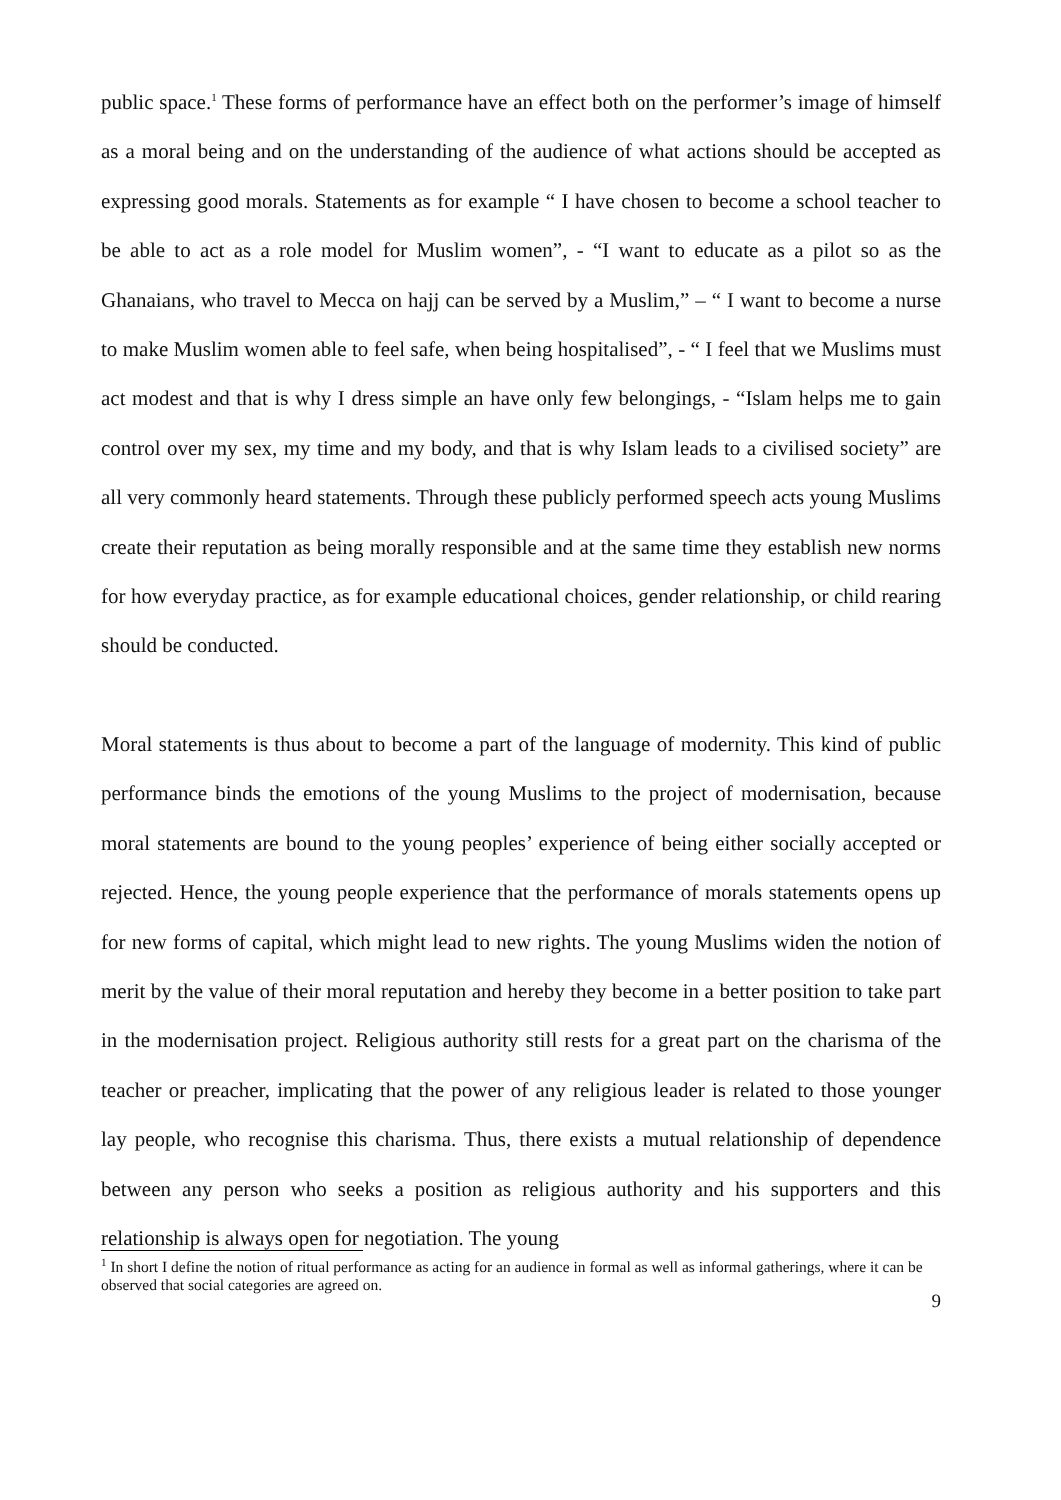public space.<sup>1</sup> These forms of performance have an effect both on the performer’s image of himself as a moral being and on the understanding of the audience of what actions should be accepted as expressing good morals. Statements as for example “ I have chosen to become a school teacher to be able to act as a role model for Muslim women”, - “I want to educate as a pilot so as the Ghanaians, who travel to Mecca on hajj can be served by a Muslim,” – “ I want to become a nurse to make Muslim women able to feel safe, when being hospitalised”, - “ I feel that we Muslims must act modest and that is why I dress simple an have only few belongings, - “Islam helps me to gain control over my sex, my time and my body, and that is why Islam leads to a civilised society” are all very commonly heard statements. Through these publicly performed speech acts young Muslims create their reputation as being morally responsible and at the same time they establish new norms for how everyday practice, as for example educational choices, gender relationship, or child rearing should be conducted.
Moral statements is thus about to become a part of the language of modernity. This kind of public performance binds the emotions of the young Muslims to the project of modernisation, because moral statements are bound to the young peoples’ experience of being either socially accepted or rejected. Hence, the young people experience that the performance of morals statements opens up for new forms of capital, which might lead to new rights. The young Muslims widen the notion of merit by the value of their moral reputation and hereby they become in a better position to take part in the modernisation project. Religious authority still rests for a great part on the charisma of the teacher or preacher, implicating that the power of any religious leader is related to those younger lay people, who recognise this charisma. Thus, there exists a mutual relationship of dependence between any person who seeks a position as religious authority and his supporters and this relationship is always open for negotiation. The young
<sup>1</sup> In short I define the notion of ritual performance as acting for an audience in formal as well as informal gatherings, where it can be observed that social categories are agreed on.
9